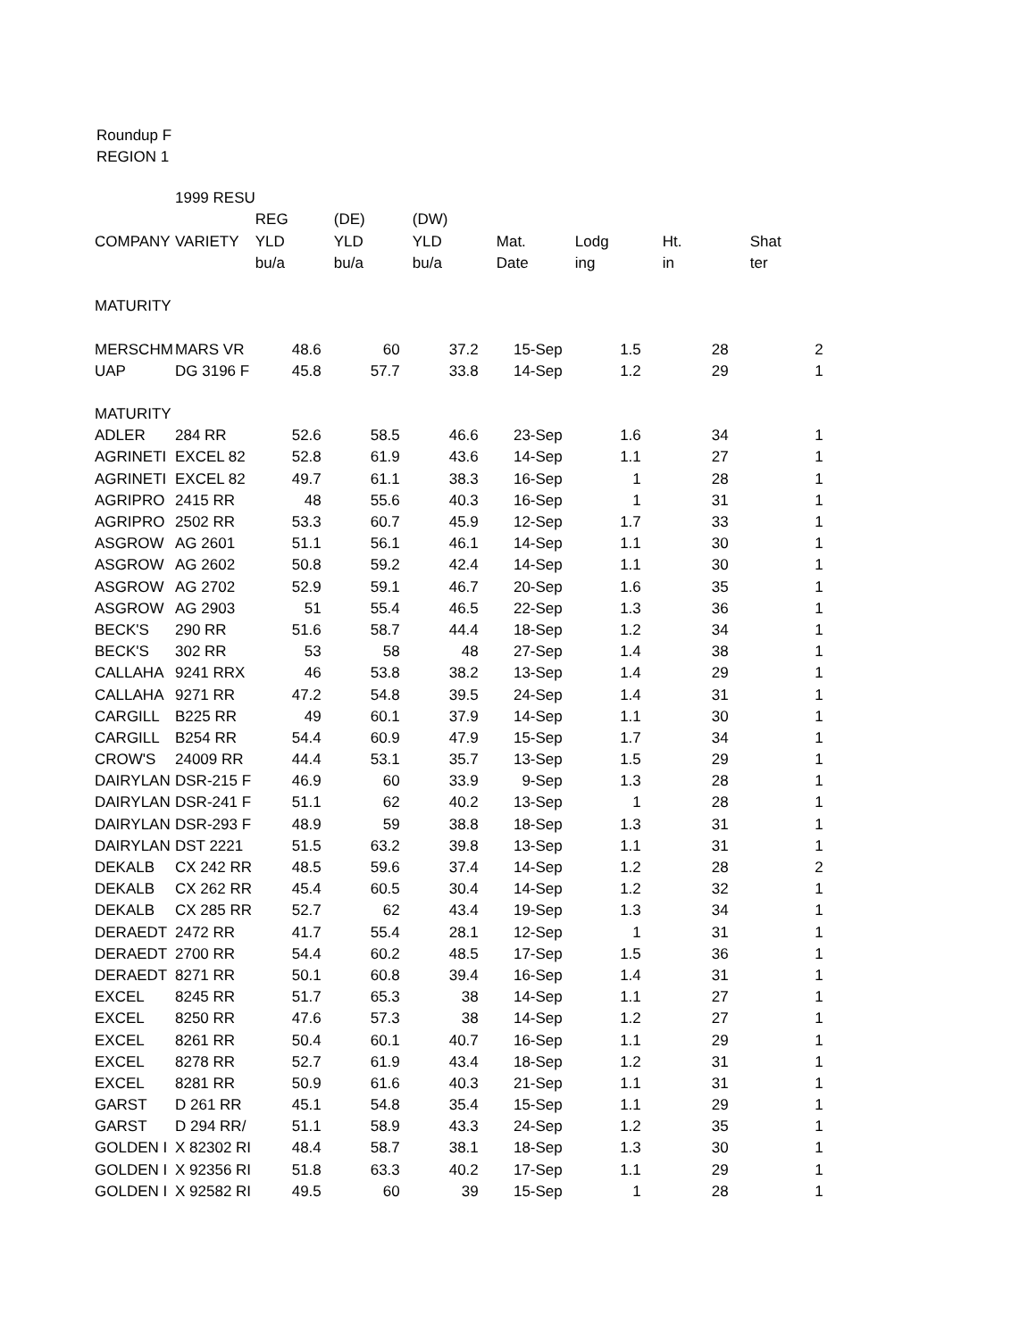Roundup F
REGION 1
| | 1999 RESU | | | | | | | | |
| | | REG | (DE) | (DW) | | | | | |
| COMPANY | VARIETY | YLD | YLD | YLD | Mat. | Lodg | Ht. | Shat | |
| | | bu/a | bu/a | bu/a | Date | ing | in | ter | |
| MATURITY | | | | | | | | | |
| MERSCHM | MARS VR | 48.6 | 60 | 37.2 | 15-Sep | 1.5 | 28 | 2 | |
| UAP | DG 3196 F | 45.8 | 57.7 | 33.8 | 14-Sep | 1.2 | 29 | 1 | |
| MATURITY | | | | | | | | | |
| ADLER | 284 RR | 52.6 | 58.5 | 46.6 | 23-Sep | 1.6 | 34 | 1 | |
| AGRINETI | EXCEL 82 | 52.8 | 61.9 | 43.6 | 14-Sep | 1.1 | 27 | 1 | |
| AGRINETI | EXCEL 82 | 49.7 | 61.1 | 38.3 | 16-Sep | 1 | 28 | 1 | |
| AGRIPRO | 2415 RR | 48 | 55.6 | 40.3 | 16-Sep | 1 | 31 | 1 | |
| AGRIPRO | 2502 RR | 53.3 | 60.7 | 45.9 | 12-Sep | 1.7 | 33 | 1 | |
| ASGROW | AG 2601 | 51.1 | 56.1 | 46.1 | 14-Sep | 1.1 | 30 | 1 | |
| ASGROW | AG 2602 | 50.8 | 59.2 | 42.4 | 14-Sep | 1.1 | 30 | 1 | |
| ASGROW | AG 2702 | 52.9 | 59.1 | 46.7 | 20-Sep | 1.6 | 35 | 1 | |
| ASGROW | AG 2903 | 51 | 55.4 | 46.5 | 22-Sep | 1.3 | 36 | 1 | |
| BECK'S | 290 RR | 51.6 | 58.7 | 44.4 | 18-Sep | 1.2 | 34 | 1 | |
| BECK'S | 302 RR | 53 | 58 | 48 | 27-Sep | 1.4 | 38 | 1 | |
| CALLAHA | 9241 RRX | 46 | 53.8 | 38.2 | 13-Sep | 1.4 | 29 | 1 | |
| CALLAHA | 9271 RR | 47.2 | 54.8 | 39.5 | 24-Sep | 1.4 | 31 | 1 | |
| CARGILL | B225 RR | 49 | 60.1 | 37.9 | 14-Sep | 1.1 | 30 | 1 | |
| CARGILL | B254 RR | 54.4 | 60.9 | 47.9 | 15-Sep | 1.7 | 34 | 1 | |
| CROW'S | 24009 RR | 44.4 | 53.1 | 35.7 | 13-Sep | 1.5 | 29 | 1 | |
| DAIRYLAN | DSR-215 F | 46.9 | 60 | 33.9 | 9-Sep | 1.3 | 28 | 1 | |
| DAIRYLAN | DSR-241 F | 51.1 | 62 | 40.2 | 13-Sep | 1 | 28 | 1 | |
| DAIRYLAN | DSR-293 F | 48.9 | 59 | 38.8 | 18-Sep | 1.3 | 31 | 1 | |
| DAIRYLAN | DST 2221 | 51.5 | 63.2 | 39.8 | 13-Sep | 1.1 | 31 | 1 | |
| DEKALB | CX 242 RR | 48.5 | 59.6 | 37.4 | 14-Sep | 1.2 | 28 | 2 | |
| DEKALB | CX 262 RR | 45.4 | 60.5 | 30.4 | 14-Sep | 1.2 | 32 | 1 | |
| DEKALB | CX 285 RR | 52.7 | 62 | 43.4 | 19-Sep | 1.3 | 34 | 1 | |
| DERAEDT | 2472 RR | 41.7 | 55.4 | 28.1 | 12-Sep | 1 | 31 | 1 | |
| DERAEDT | 2700 RR | 54.4 | 60.2 | 48.5 | 17-Sep | 1.5 | 36 | 1 | |
| DERAEDT | 8271 RR | 50.1 | 60.8 | 39.4 | 16-Sep | 1.4 | 31 | 1 | |
| EXCEL | 8245 RR | 51.7 | 65.3 | 38 | 14-Sep | 1.1 | 27 | 1 | |
| EXCEL | 8250 RR | 47.6 | 57.3 | 38 | 14-Sep | 1.2 | 27 | 1 | |
| EXCEL | 8261 RR | 50.4 | 60.1 | 40.7 | 16-Sep | 1.1 | 29 | 1 | |
| EXCEL | 8278 RR | 52.7 | 61.9 | 43.4 | 18-Sep | 1.2 | 31 | 1 | |
| EXCEL | 8281 RR | 50.9 | 61.6 | 40.3 | 21-Sep | 1.1 | 31 | 1 | |
| GARST | D 261 RR | 45.1 | 54.8 | 35.4 | 15-Sep | 1.1 | 29 | 1 | |
| GARST | D 294 RR/ | 51.1 | 58.9 | 43.3 | 24-Sep | 1.2 | 35 | 1 | |
| GOLDEN I | X 82302 RI | 48.4 | 58.7 | 38.1 | 18-Sep | 1.3 | 30 | 1 | |
| GOLDEN I | X 92356 RI | 51.8 | 63.3 | 40.2 | 17-Sep | 1.1 | 29 | 1 | |
| GOLDEN I | X 92582 RI | 49.5 | 60 | 39 | 15-Sep | 1 | 28 | 1 | |